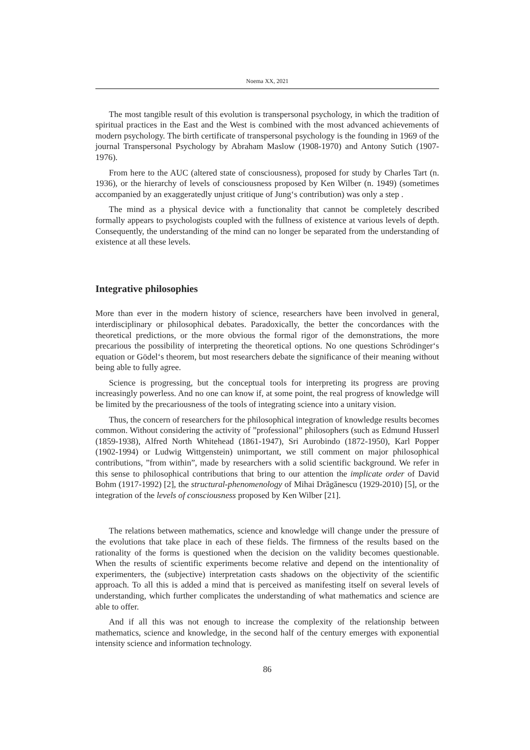Noema XX, 2021
The most tangible result of this evolution is transpersonal psychology, in which the tradition of spiritual practices in the East and the West is combined with the most advanced achievements of modern psychology. The birth certificate of transpersonal psychology is the founding in 1969 of the journal Transpersonal Psychology by Abraham Maslow (1908-1970) and Antony Sutich (1907-1976).
From here to the AUC (altered state of consciousness), proposed for study by Charles Tart (n. 1936), or the hierarchy of levels of consciousness proposed by Ken Wilber (n. 1949) (sometimes accompanied by an exaggeratedly unjust critique of Jung‘s contribution) was only a step .
The mind as a physical device with a functionality that cannot be completely described formally appears to psychologists coupled with the fullness of existence at various levels of depth. Consequently, the understanding of the mind can no longer be separated from the understanding of existence at all these levels.
Integrative philosophies
More than ever in the modern history of science, researchers have been involved in general, interdisciplinary or philosophical debates. Paradoxically, the better the concordances with the theoretical predictions, or the more obvious the formal rigor of the demonstrations, the more precarious the possibility of interpreting the theoretical options. No one questions Schrödinger‘s equation or Gödel‘s theorem, but most researchers debate the significance of their meaning without being able to fully agree.
Science is progressing, but the conceptual tools for interpreting its progress are proving increasingly powerless. And no one can know if, at some point, the real progress of knowledge will be limited by the precariousness of the tools of integrating science into a unitary vision.
Thus, the concern of researchers for the philosophical integration of knowledge results becomes common. Without considering the activity of ”professional” philosophers (such as Edmund Husserl (1859-1938), Alfred North Whitehead (1861-1947), Sri Aurobindo (1872-1950), Karl Popper (1902-1994) or Ludwig Wittgenstein) unimportant, we still comment on major philosophical contributions, ”from within”, made by researchers with a solid scientific background. We refer in this sense to philosophical contributions that bring to our attention the implicate order of David Bohm (1917-1992) [2], the structural-phenomenology of Mihai Drăgănescu (1929-2010) [5], or the integration of the levels of consciousness proposed by Ken Wilber [21].
The relations between mathematics, science and knowledge will change under the pressure of the evolutions that take place in each of these fields. The firmness of the results based on the rationality of the forms is questioned when the decision on the validity becomes questionable. When the results of scientific experiments become relative and depend on the intentionality of experimenters, the (subjective) interpretation casts shadows on the objectivity of the scientific approach. To all this is added a mind that is perceived as manifesting itself on several levels of understanding, which further complicates the understanding of what mathematics and science are able to offer.
And if all this was not enough to increase the complexity of the relationship between mathematics, science and knowledge, in the second half of the century emerges with exponential intensity science and information technology.
86